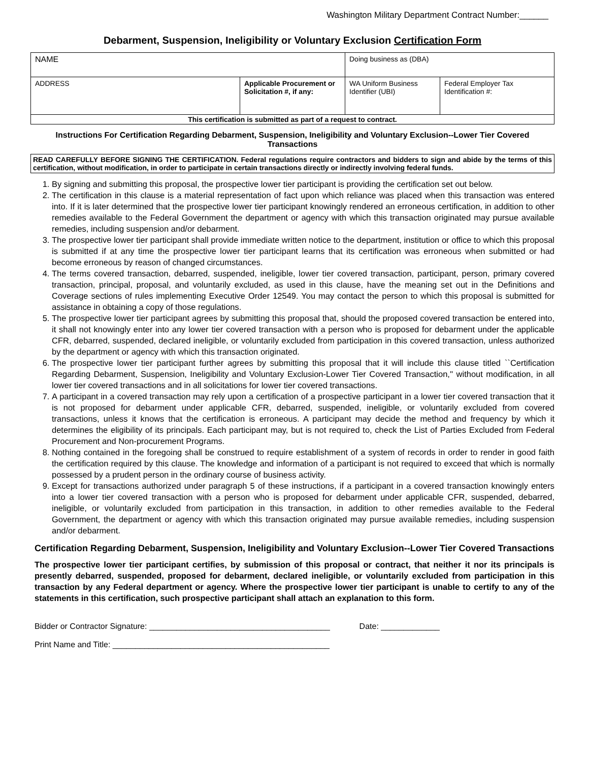Washington Military Department Contract Number:______
Debarment, Suspension, Ineligibility or Voluntary Exclusion Certification Form
| NAME | | Doing business as (DBA) | |
| ADDRESS | Applicable Procurement or Solicitation #, if any: | WA Uniform Business Identifier (UBI) | Federal Employer Tax Identification #: |
| This certification is submitted as part of a request to contract. | | | |
Instructions For Certification Regarding Debarment, Suspension, Ineligibility and Voluntary Exclusion--Lower Tier Covered Transactions
READ CAREFULLY BEFORE SIGNING THE CERTIFICATION. Federal regulations require contractors and bidders to sign and abide by the terms of this certification, without modification, in order to participate in certain transactions directly or indirectly involving federal funds.
1. By signing and submitting this proposal, the prospective lower tier participant is providing the certification set out below.
2. The certification in this clause is a material representation of fact upon which reliance was placed when this transaction was entered into. If it is later determined that the prospective lower tier participant knowingly rendered an erroneous certification, in addition to other remedies available to the Federal Government the department or agency with which this transaction originated may pursue available remedies, including suspension and/or debarment.
3. The prospective lower tier participant shall provide immediate written notice to the department, institution or office to which this proposal is submitted if at any time the prospective lower tier participant learns that its certification was erroneous when submitted or had become erroneous by reason of changed circumstances.
4. The terms covered transaction, debarred, suspended, ineligible, lower tier covered transaction, participant, person, primary covered transaction, principal, proposal, and voluntarily excluded, as used in this clause, have the meaning set out in the Definitions and Coverage sections of rules implementing Executive Order 12549. You may contact the person to which this proposal is submitted for assistance in obtaining a copy of those regulations.
5. The prospective lower tier participant agrees by submitting this proposal that, should the proposed covered transaction be entered into, it shall not knowingly enter into any lower tier covered transaction with a person who is proposed for debarment under the applicable CFR, debarred, suspended, declared ineligible, or voluntarily excluded from participation in this covered transaction, unless authorized by the department or agency with which this transaction originated.
6. The prospective lower tier participant further agrees by submitting this proposal that it will include this clause titled ``Certification Regarding Debarment, Suspension, Ineligibility and Voluntary Exclusion-Lower Tier Covered Transaction,'' without modification, in all lower tier covered transactions and in all solicitations for lower tier covered transactions.
7. A participant in a covered transaction may rely upon a certification of a prospective participant in a lower tier covered transaction that it is not proposed for debarment under applicable CFR, debarred, suspended, ineligible, or voluntarily excluded from covered transactions, unless it knows that the certification is erroneous. A participant may decide the method and frequency by which it determines the eligibility of its principals. Each participant may, but is not required to, check the List of Parties Excluded from Federal Procurement and Non-procurement Programs.
8. Nothing contained in the foregoing shall be construed to require establishment of a system of records in order to render in good faith the certification required by this clause. The knowledge and information of a participant is not required to exceed that which is normally possessed by a prudent person in the ordinary course of business activity.
9. Except for transactions authorized under paragraph 5 of these instructions, if a participant in a covered transaction knowingly enters into a lower tier covered transaction with a person who is proposed for debarment under applicable CFR, suspended, debarred, ineligible, or voluntarily excluded from participation in this transaction, in addition to other remedies available to the Federal Government, the department or agency with which this transaction originated may pursue available remedies, including suspension and/or debarment.
Certification Regarding Debarment, Suspension, Ineligibility and Voluntary Exclusion--Lower Tier Covered Transactions
The prospective lower tier participant certifies, by submission of this proposal or contract, that neither it nor its principals is presently debarred, suspended, proposed for debarment, declared ineligible, or voluntarily excluded from participation in this transaction by any Federal department or agency. Where the prospective lower tier participant is unable to certify to any of the statements in this certification, such prospective participant shall attach an explanation to this form.
Bidder or Contractor Signature: ________________________________________ Date: _____________
Print Name and Title: ________________________________________________